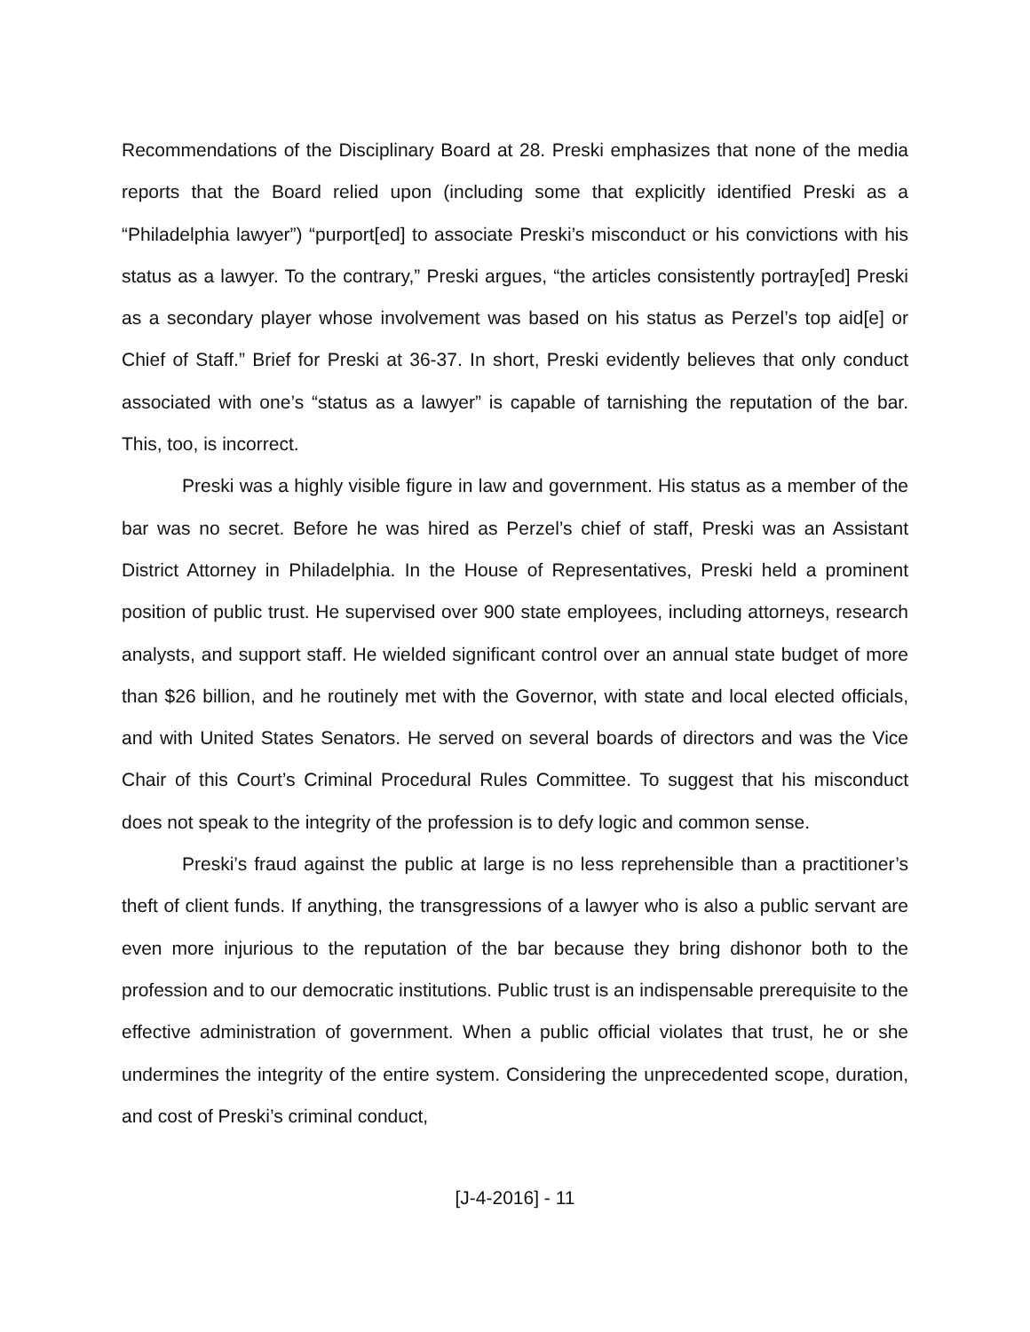Recommendations of the Disciplinary Board at 28. Preski emphasizes that none of the media reports that the Board relied upon (including some that explicitly identified Preski as a “Philadelphia lawyer”) “purport[ed] to associate Preski’s misconduct or his convictions with his status as a lawyer. To the contrary,” Preski argues, “the articles consistently portray[ed] Preski as a secondary player whose involvement was based on his status as Perzel’s top aid[e] or Chief of Staff.” Brief for Preski at 36-37. In short, Preski evidently believes that only conduct associated with one’s “status as a lawyer” is capable of tarnishing the reputation of the bar. This, too, is incorrect.
Preski was a highly visible figure in law and government. His status as a member of the bar was no secret. Before he was hired as Perzel’s chief of staff, Preski was an Assistant District Attorney in Philadelphia. In the House of Representatives, Preski held a prominent position of public trust. He supervised over 900 state employees, including attorneys, research analysts, and support staff. He wielded significant control over an annual state budget of more than $26 billion, and he routinely met with the Governor, with state and local elected officials, and with United States Senators. He served on several boards of directors and was the Vice Chair of this Court’s Criminal Procedural Rules Committee. To suggest that his misconduct does not speak to the integrity of the profession is to defy logic and common sense.
Preski’s fraud against the public at large is no less reprehensible than a practitioner’s theft of client funds. If anything, the transgressions of a lawyer who is also a public servant are even more injurious to the reputation of the bar because they bring dishonor both to the profession and to our democratic institutions. Public trust is an indispensable prerequisite to the effective administration of government. When a public official violates that trust, he or she undermines the integrity of the entire system. Considering the unprecedented scope, duration, and cost of Preski’s criminal conduct,
[J-4-2016] - 11